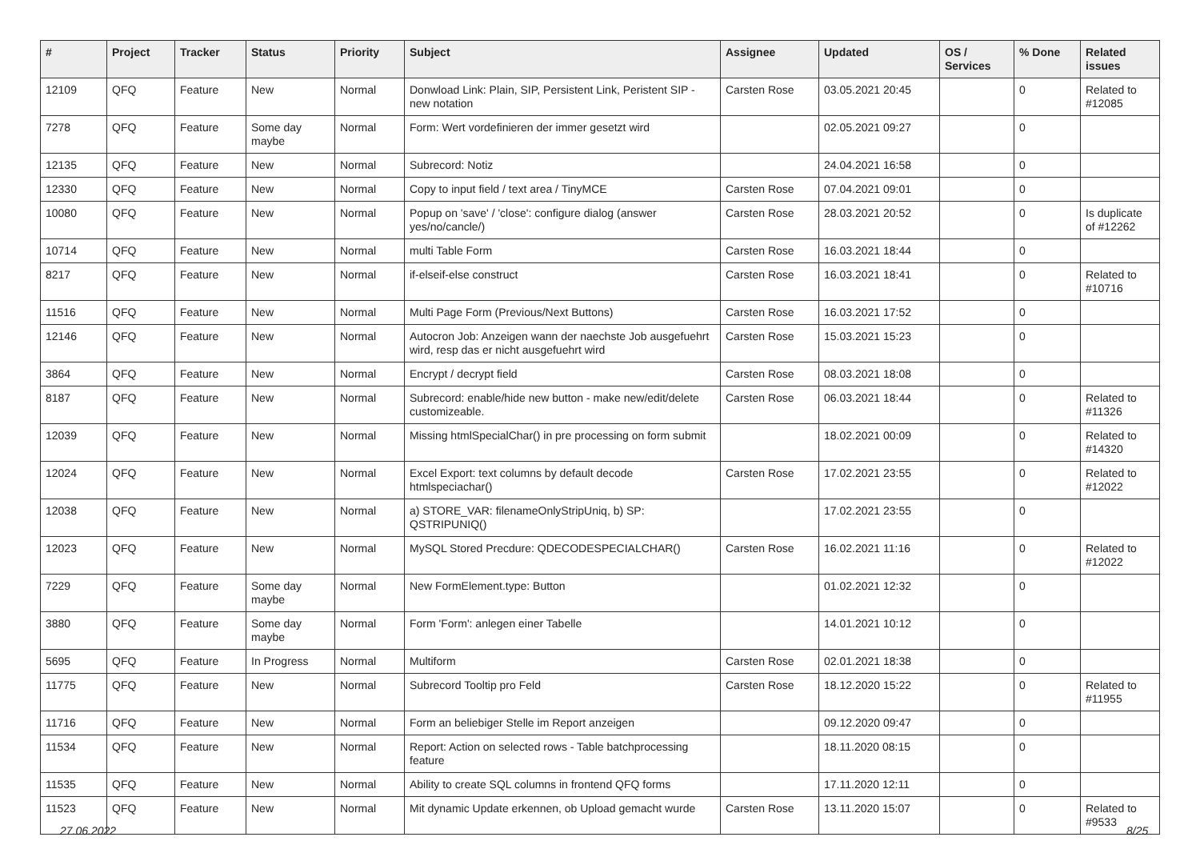| # | Project | Tracker | Status | Priority | Subject | Assignee | Updated | OS / Services | % Done | Related issues |
| --- | --- | --- | --- | --- | --- | --- | --- | --- | --- | --- |
| 12109 | QFQ | Feature | New | Normal | Donwload Link: Plain, SIP, Persistent Link, Peristent SIP - new notation | Carsten Rose | 03.05.2021 20:45 | | 0 | Related to #12085 |
| 7278 | QFQ | Feature | Some day maybe | Normal | Form: Wert vordefinieren der immer gesetzt wird | | 02.05.2021 09:27 | | 0 | |
| 12135 | QFQ | Feature | New | Normal | Subrecord: Notiz | | 24.04.2021 16:58 | | 0 | |
| 12330 | QFQ | Feature | New | Normal | Copy to input field / text area / TinyMCE | Carsten Rose | 07.04.2021 09:01 | | 0 | |
| 10080 | QFQ | Feature | New | Normal | Popup on 'save' / 'close': configure dialog (answer yes/no/cancle/) | Carsten Rose | 28.03.2021 20:52 | | 0 | Is duplicate of #12262 |
| 10714 | QFQ | Feature | New | Normal | multi Table Form | Carsten Rose | 16.03.2021 18:44 | | 0 | |
| 8217 | QFQ | Feature | New | Normal | if-elseif-else construct | Carsten Rose | 16.03.2021 18:41 | | 0 | Related to #10716 |
| 11516 | QFQ | Feature | New | Normal | Multi Page Form (Previous/Next Buttons) | Carsten Rose | 16.03.2021 17:52 | | 0 | |
| 12146 | QFQ | Feature | New | Normal | Autocron Job: Anzeigen wann der naechste Job ausgefuehrt wird, resp das er nicht ausgefuehrt wird | Carsten Rose | 15.03.2021 15:23 | | 0 | |
| 3864 | QFQ | Feature | New | Normal | Encrypt / decrypt field | Carsten Rose | 08.03.2021 18:08 | | 0 | |
| 8187 | QFQ | Feature | New | Normal | Subrecord: enable/hide new button - make new/edit/delete customizeable. | Carsten Rose | 06.03.2021 18:44 | | 0 | Related to #11326 |
| 12039 | QFQ | Feature | New | Normal | Missing htmlSpecialChar() in pre processing on form submit | | 18.02.2021 00:09 | | 0 | Related to #14320 |
| 12024 | QFQ | Feature | New | Normal | Excel Export: text columns by default decode htmlspeciachar() | Carsten Rose | 17.02.2021 23:55 | | 0 | Related to #12022 |
| 12038 | QFQ | Feature | New | Normal | a) STORE_VAR: filenameOnlyStripUniq, b) SP: QSTRIPUNIQ() | | 17.02.2021 23:55 | | 0 | |
| 12023 | QFQ | Feature | New | Normal | MySQL Stored Precdure: QDECODESPECIALCHAR() | Carsten Rose | 16.02.2021 11:16 | | 0 | Related to #12022 |
| 7229 | QFQ | Feature | Some day maybe | Normal | New FormElement.type: Button | | 01.02.2021 12:32 | | 0 | |
| 3880 | QFQ | Feature | Some day maybe | Normal | Form 'Form': anlegen einer Tabelle | | 14.01.2021 10:12 | | 0 | |
| 5695 | QFQ | Feature | In Progress | Normal | Multiform | Carsten Rose | 02.01.2021 18:38 | | 0 | |
| 11775 | QFQ | Feature | New | Normal | Subrecord Tooltip pro Feld | Carsten Rose | 18.12.2020 15:22 | | 0 | Related to #11955 |
| 11716 | QFQ | Feature | New | Normal | Form an beliebiger Stelle im Report anzeigen | | 09.12.2020 09:47 | | 0 | |
| 11534 | QFQ | Feature | New | Normal | Report: Action on selected rows - Table batchprocessing feature | | 18.11.2020 08:15 | | 0 | |
| 11535 | QFQ | Feature | New | Normal | Ability to create SQL columns in frontend QFQ forms | | 17.11.2020 12:11 | | 0 | |
| 11523 | QFQ | Feature | New | Normal | Mit dynamic Update erkennen, ob Upload gemacht wurde | Carsten Rose | 13.11.2020 15:07 | | 0 | Related to #9533 |
27.06.2022 8/25